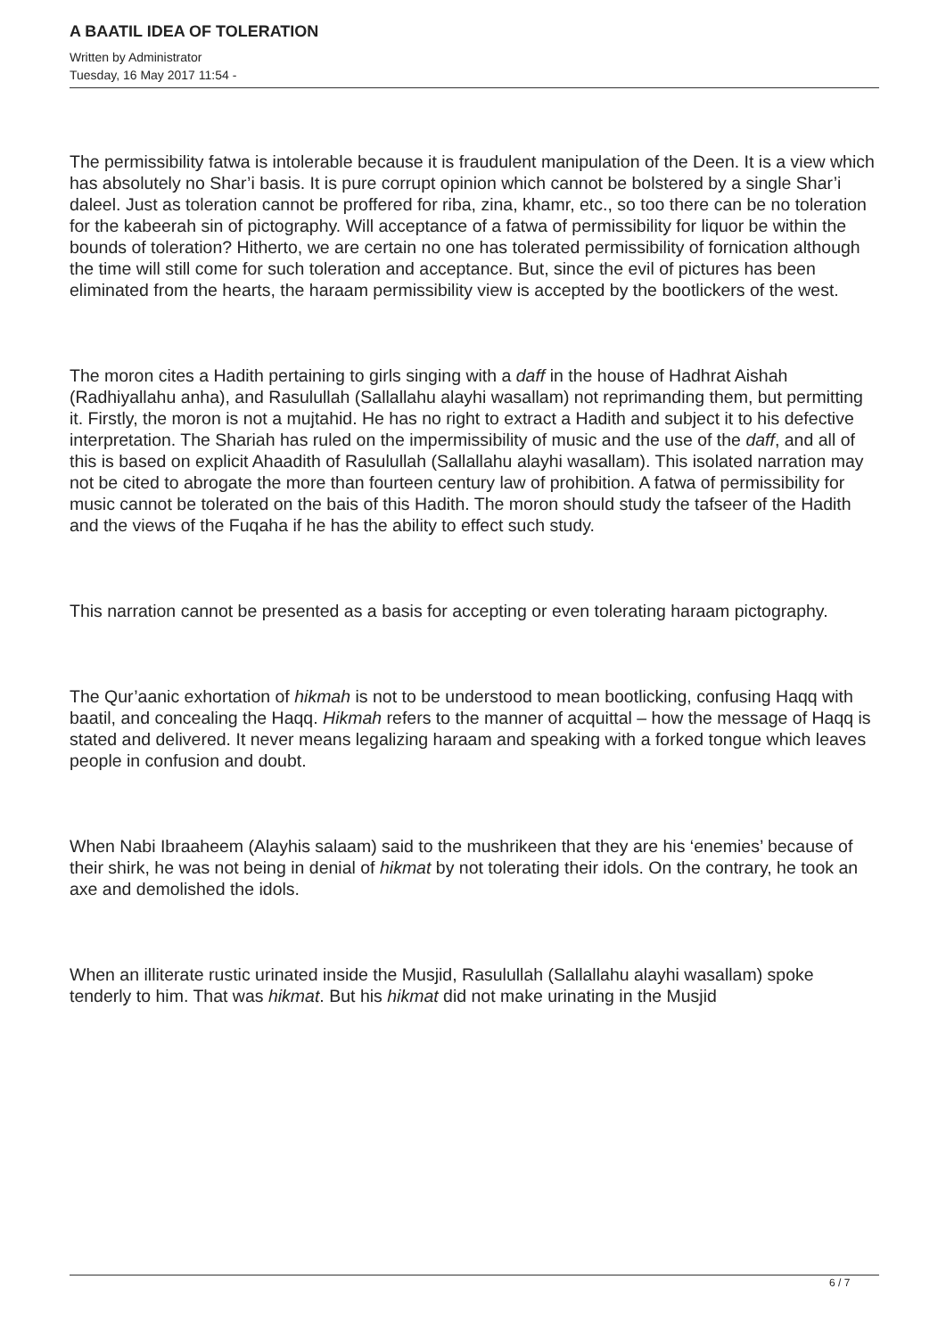A BAATIL IDEA OF TOLERATION
Written by Administrator
Tuesday, 16 May 2017 11:54 -
The permissibility fatwa is intolerable because it is fraudulent manipulation of the Deen. It is a view which has absolutely no Shar’i basis. It is pure corrupt opinion which cannot be bolstered by a single Shar’i daleel. Just as toleration cannot be proffered for riba, zina, khamr, etc., so too there can be no toleration for the kabeerah sin of pictography. Will acceptance of a fatwa of permissibility for liquor be within the bounds of toleration? Hitherto, we are certain no one has tolerated permissibility of fornication although the time will still come for such toleration and acceptance. But, since the evil of pictures has been eliminated from the hearts, the haraam permissibility view is accepted by the bootlickers of the west.
The moron cites a Hadith pertaining to girls singing with a daff in the house of Hadhrat Aishah (Radhiyallahu anha), and Rasulullah (Sallallahu alayhi wasallam) not reprimanding them, but permitting it. Firstly, the moron is not a mujtahid. He has no right to extract a Hadith and subject it to his defective interpretation. The Shariah has ruled on the impermissibility of music and the use of the daff, and all of this is based on explicit Ahaadith of Rasulullah (Sallallahu alayhi wasallam). This isolated narration may not be cited to abrogate the more than fourteen century law of prohibition. A fatwa of permissibility for music cannot be tolerated on the bais of this Hadith. The moron should study the tafseer of the Hadith and the views of the Fuqaha if he has the ability to effect such study.
This narration cannot be presented as a basis for accepting or even tolerating haraam pictography.
The Qur’aanic exhortation of hikmah is not to be understood to mean bootlicking, confusing Haqq with baatil, and concealing the Haqq. Hikmah refers to the manner of acquittal – how the message of Haqq is stated and delivered. It never means legalizing haraam and speaking with a forked tongue which leaves people in confusion and doubt.
When Nabi Ibraaheem (Alayhis salaam) said to the mushrikeen that they are his ‘enemies’ because of their shirk, he was not being in denial of hikmat by not tolerating their idols. On the contrary, he took an axe and demolished the idols.
When an illiterate rustic urinated inside the Musjid, Rasulullah (Sallallahu alayhi wasallam) spoke tenderly to him. That was hikmat. But his hikmat did not make urinating in the Musjid
6 / 7